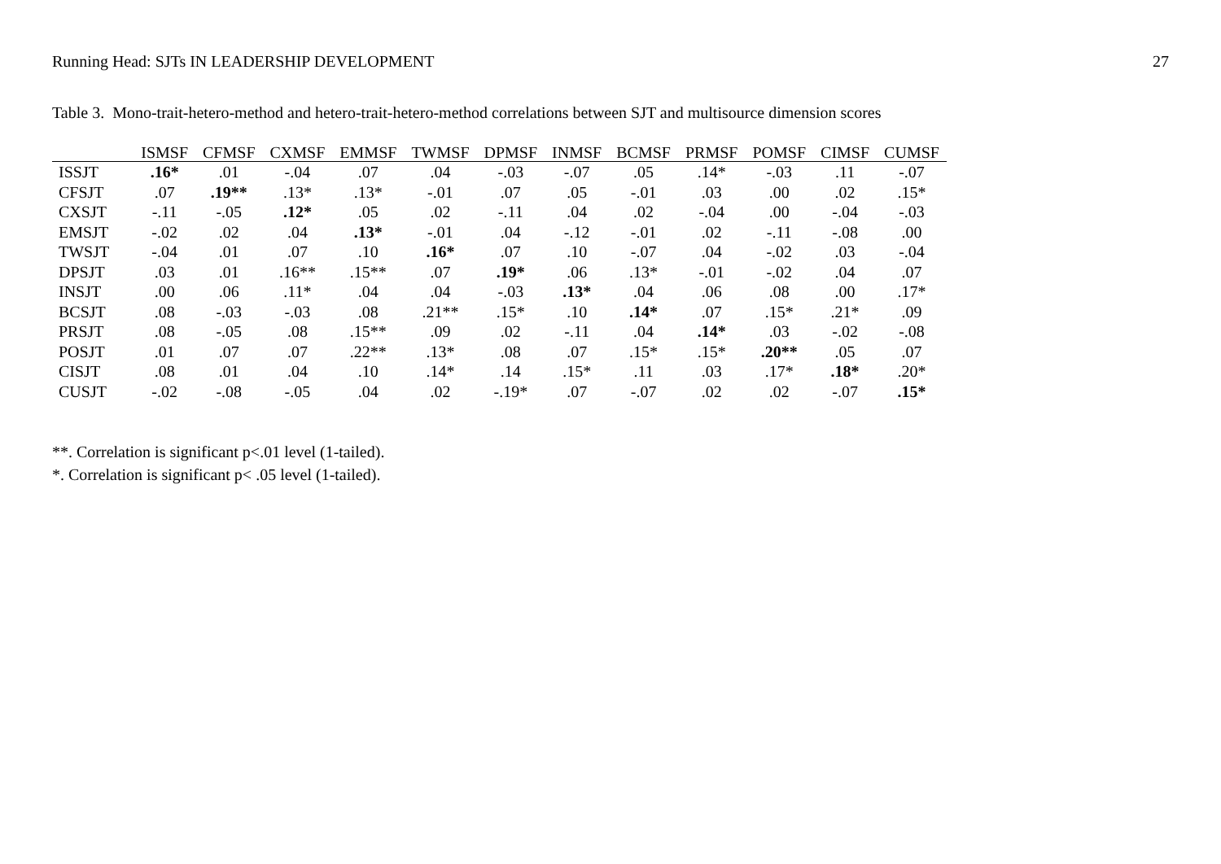Running Head: SJTs IN LEADERSHIP DEVELOPMENT 27
Table 3. Mono-trait-hetero-method and hetero-trait-hetero-method correlations between SJT and multisource dimension scores
| | ISMSF | CFMSF | CXMSF | EMMSF | TWMSF | DPMSF | INMSF | BCMSF | PRMSF | POMSF | CIMSF | CUMSF |
| --- | --- | --- | --- | --- | --- | --- | --- | --- | --- | --- | --- | --- |
| ISSJT | .16* | .01 | -.04 | .07 | .04 | -.03 | -.07 | .05 | .14* | -.03 | .11 | -.07 |
| CFSJT | .07 | .19** | .13* | .13* | -.01 | .07 | .05 | -.01 | .03 | .00 | .02 | .15* |
| CXSJT | -.11 | -.05 | .12* | .05 | .02 | -.11 | .04 | .02 | -.04 | .00 | -.04 | -.03 |
| EMSJT | -.02 | .02 | .04 | .13* | -.01 | .04 | -.12 | -.01 | .02 | -.11 | -.08 | .00 |
| TWSJT | -.04 | .01 | .07 | .10 | .16* | .07 | .10 | -.07 | .04 | -.02 | .03 | -.04 |
| DPSJT | .03 | .01 | .16** | .15** | .07 | .19* | .06 | .13* | -.01 | -.02 | .04 | .07 |
| INSJT | .00 | .06 | .11* | .04 | .04 | -.03 | .13* | .04 | .06 | .08 | .00 | .17* |
| BCSJT | .08 | -.03 | -.03 | .08 | .21** | .15* | .10 | .14* | .07 | .15* | .21* | .09 |
| PRSJT | .08 | -.05 | .08 | .15** | .09 | .02 | -.11 | .04 | .14* | .03 | -.02 | -.08 |
| POSJT | .01 | .07 | .07 | .22** | .13* | .08 | .07 | .15* | .15* | .20** | .05 | .07 |
| CISJT | .08 | .01 | .04 | .10 | .14* | .14 | .15* | .11 | .03 | .17* | .18* | .20* |
| CUSJT | -.02 | -.08 | -.05 | .04 | .02 | -.19* | .07 | -.07 | .02 | .02 | -.07 | .15* |
**. Correlation is significant p<.01 level (1-tailed).
*. Correlation is significant p< .05 level (1-tailed).